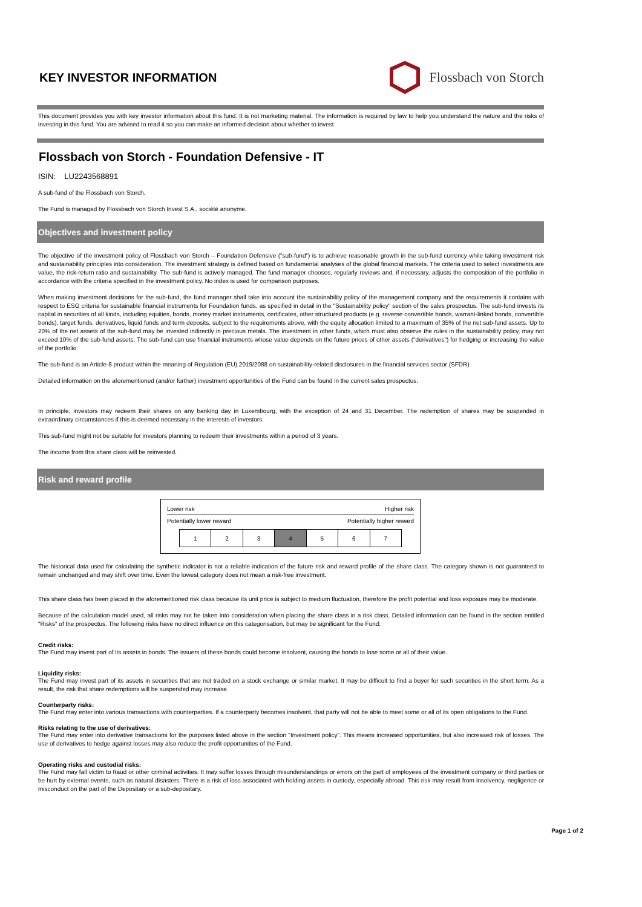KEY INVESTOR INFORMATION Flossbach von Storch
This document provides you with key investor information about this fund. It is not marketing material. The information is required by law to help you understand the nature and the risks of investing in this fund. You are advised to read it so you can make an informed decision about whether to invest.
Flossbach von Storch - Foundation Defensive - IT
ISIN: LU2243568891
A sub-fund of the Flossbach von Storch.
The Fund is managed by Flossbach von Storch Invest S.A., société anonyme.
Objectives and investment policy
The objective of the investment policy of Flossbach von Storch – Foundation Defensive ("sub-fund") is to achieve reasonable growth in the sub-fund currency while taking investment risk and sustainability principles into consideration. The investment strategy is defined based on fundamental analyses of the global financial markets. The criteria used to select investments are value, the risk-return ratio and sustainability. The sub-fund is actively managed. The fund manager chooses, regularly reviews and, if necessary, adjusts the composition of the portfolio in accordance with the criteria specified in the investment policy. No index is used for comparison purposes.
When making investment decisions for the sub-fund, the fund manager shall take into account the sustainability policy of the management company and the requirements it contains with respect to ESG criteria for sustainable financial instruments for Foundation funds, as specified in detail in the "Sustainability policy" section of the sales prospectus. The sub-fund invests its capital in securities of all kinds, including equities, bonds, money market instruments, certificates, other structured products (e.g. reverse convertible bonds, warrant-linked bonds, convertible bonds), target funds, derivatives, liquid funds and term deposits, subject to the requirements above, with the equity allocation limited to a maximum of 35% of the net sub-fund assets. Up to 20% of the net assets of the sub-fund may be invested indirectly in precious metals. The investment in other funds, which must also observe the rules in the sustainability policy, may not exceed 10% of the sub-fund assets. The sub-fund can use financial instruments whose value depends on the future prices of other assets ("derivatives") for hedging or increasing the value of the portfolio.
The sub-fund is an Article-8 product within the meaning of Regulation (EU) 2019/2088 on sustainability-related disclosures in the financial services sector (SFDR).
Detailed information on the aforementioned (and/or further) investment opportunities of the Fund can be found in the current sales prospectus.
In principle, investors may redeem their shares on any banking day in Luxembourg, with the exception of 24 and 31 December. The redemption of shares may be suspended in extraordinary circumstances if this is deemed necessary in the interests of investors.
This sub-fund might not be suitable for investors planning to redeem their investments within a period of 3 years.
The income from this share class will be reinvested.
Risk and reward profile
Lower risk Higher risk
Potentially lower reward Potentially higher reward
| 1 | 2 | 3 | 4 | 5 | 6 | 7 |
The historical data used for calculating the synthetic indicator is not a reliable indication of the future risk and reward profile of the share class. The category shown is not guaranteed to remain unchanged and may shift over time. Even the lowest category does not mean a risk-free investment.
This share class has been placed in the aforementioned risk class because its unit price is subject to medium fluctuation, therefore the profit potential and loss exposure may be moderate.
Because of the calculation model used, all risks may not be taken into consideration when placing the share class in a risk class. Detailed information can be found in the section entitled "Risks" of the prospectus. The following risks have no direct influence on this categorisation, but may be significant for the Fund:
Credit risks:
The Fund may invest part of its assets in bonds. The issuers of these bonds could become insolvent, causing the bonds to lose some or all of their value.
Liquidity risks:
The Fund may invest part of its assets in securities that are not traded on a stock exchange or similar market. It may be difficult to find a buyer for such securities in the short term. As a result, the risk that share redemptions will be suspended may increase.
Counterparty risks:
The Fund may enter into various transactions with counterparties. If a counterparty becomes insolvent, that party will not be able to meet some or all of its open obligations to the Fund.
Risks relating to the use of derivatives:
The Fund may enter into derivative transactions for the purposes listed above in the section "Investment policy". This means increased opportunities, but also increased risk of losses. The use of derivatives to hedge against losses may also reduce the profit opportunities of the Fund.
Operating risks and custodial risks:
The Fund may fall victim to fraud or other criminal activities. It may suffer losses through misunderstandings or errors on the part of employees of the investment company or third parties or be hurt by external events, such as natural disasters. There is a risk of loss associated with holding assets in custody, especially abroad. This risk may result from insolvency, negligence or misconduct on the part of the Depositary or a sub-depositary.
Page 1 of 2